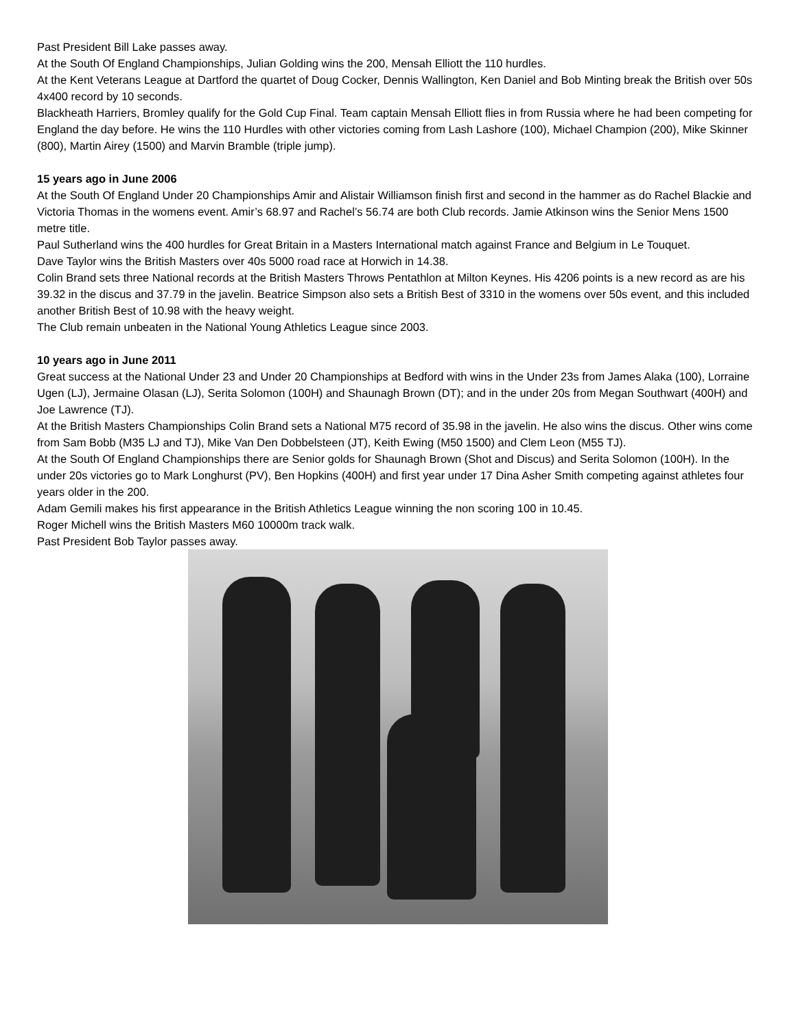Past President Bill Lake passes away.
At the South Of England Championships, Julian Golding wins the 200, Mensah Elliott the 110 hurdles.
At the Kent Veterans League at Dartford the quartet of Doug Cocker, Dennis Wallington, Ken Daniel and Bob Minting break the British over 50s 4x400 record by 10 seconds.
Blackheath Harriers, Bromley qualify for the Gold Cup Final. Team captain Mensah Elliott flies in from Russia where he had been competing for England the day before. He wins the 110 Hurdles with other victories coming from Lash Lashore (100), Michael Champion (200), Mike Skinner (800), Martin Airey (1500) and Marvin Bramble (triple jump).
15 years ago in June 2006
At the South Of England Under 20 Championships Amir and Alistair Williamson finish first and second in the hammer as do Rachel Blackie and Victoria Thomas in the womens event. Amir’s 68.97 and Rachel’s 56.74 are both Club records. Jamie Atkinson wins the Senior Mens 1500 metre title.
Paul Sutherland wins the 400 hurdles for Great Britain in a Masters International match against France and Belgium in Le Touquet.
Dave Taylor wins the British Masters over 40s 5000 road race at Horwich in 14.38.
Colin Brand sets three National records at the British Masters Throws Pentathlon at Milton Keynes. His 4206 points is a new record as are his 39.32 in the discus and 37.79 in the javelin. Beatrice Simpson also sets a British Best of 3310 in the womens over 50s event, and this included another British Best of 10.98 with the heavy weight.
The Club remain unbeaten in the National Young Athletics League since 2003.
10 years ago in June 2011
Great success at the National Under 23 and Under 20 Championships at Bedford with wins in the Under 23s from James Alaka (100), Lorraine Ugen (LJ), Jermaine Olasan (LJ), Serita Solomon (100H) and Shaunagh Brown (DT); and in the under 20s from Megan Southwart (400H) and Joe Lawrence (TJ).
At the British Masters Championships Colin Brand sets a National M75 record of 35.98 in the javelin. He also wins the discus. Other wins come from Sam Bobb (M35 LJ and TJ), Mike Van Den Dobbelsteen (JT), Keith Ewing (M50 1500) and Clem Leon (M55 TJ).
At the South Of England Championships there are Senior golds for Shaunagh Brown (Shot and Discus) and Serita Solomon (100H). In the under 20s victories go to Mark Longhurst (PV), Ben Hopkins (400H) and first year under 17 Dina Asher Smith competing against athletes four years older in the 200.
Adam Gemili makes his first appearance in the British Athletics League winning the non scoring 100 in 10.45.
Roger Michell wins the British Masters M60 10000m track walk.
Past President Bob Taylor passes away.